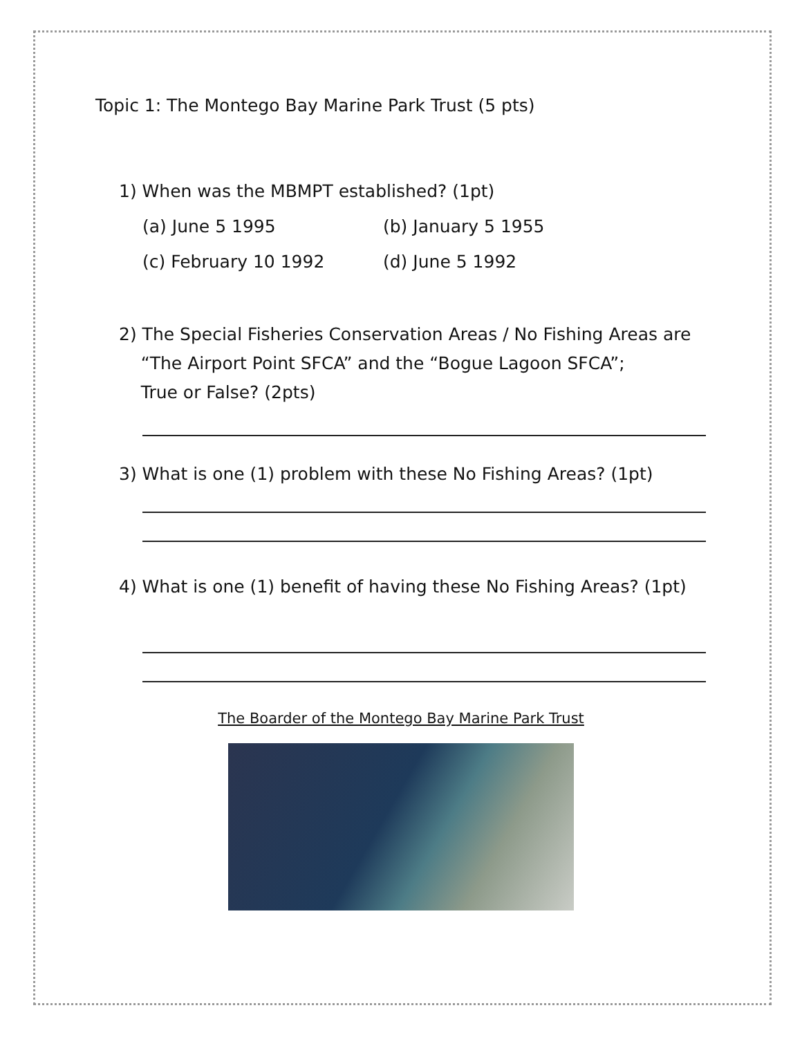Topic 1: The Montego Bay Marine Park Trust (5 pts)
1) When was the MBMPT established? (1pt)
(a) June 5 1995 (b) January 5 1955
(c) February 10 1992 (d) June 5 1992
2) The Special Fisheries Conservation Areas / No Fishing Areas are
“The Airport Point SFCA” and the “Bogue Lagoon SFCA”;
True or False? (2pts)
3) What is one (1) problem with these No Fishing Areas? (1pt)
4) What is one (1) benefit of having these No Fishing Areas? (1pt)
The Boarder of the Montego Bay Marine Park Trust